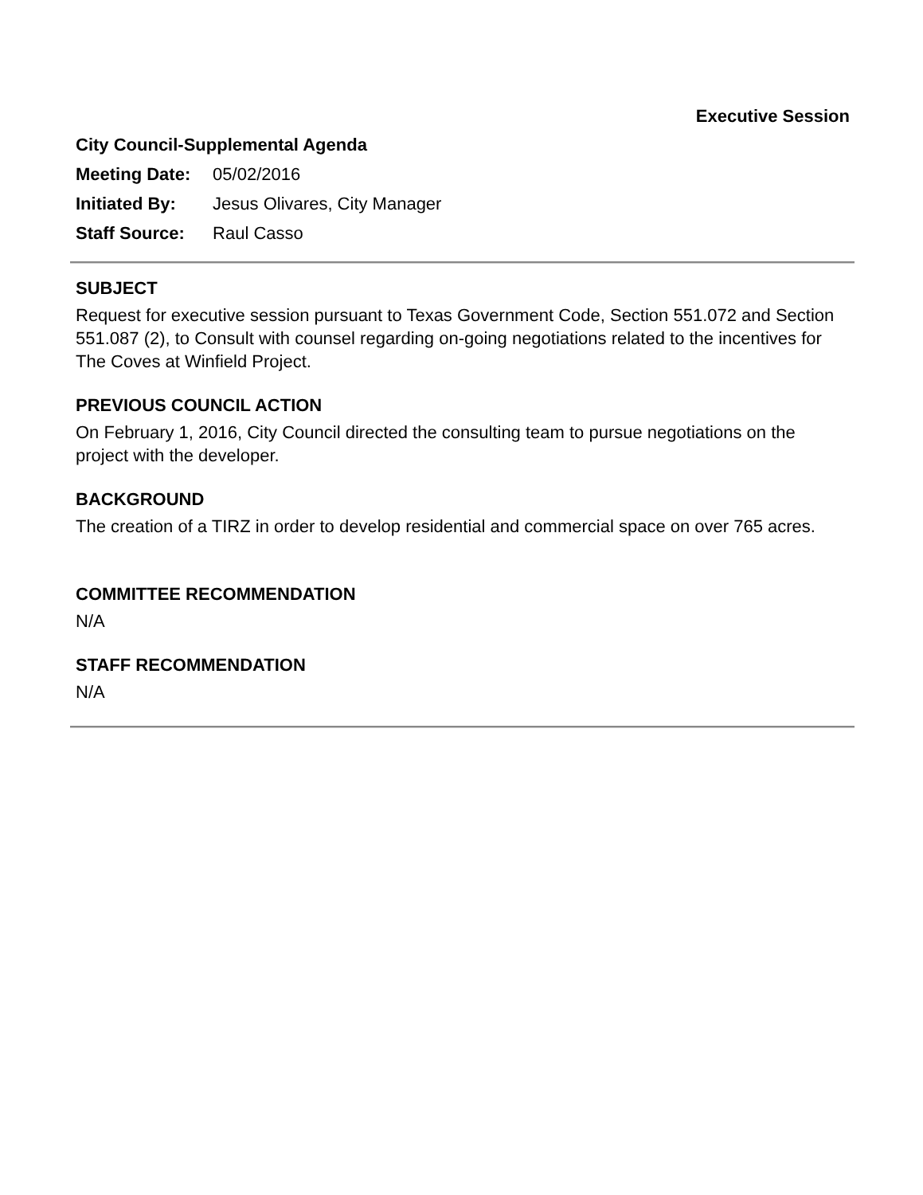Executive Session
City Council-Supplemental Agenda
Meeting Date: 05/02/2016
Initiated By: Jesus Olivares, City Manager
Staff Source: Raul Casso
SUBJECT
Request for executive session pursuant to Texas Government Code, Section 551.072 and Section 551.087 (2), to Consult with counsel regarding on-going negotiations related to the incentives for The Coves at Winfield Project.
PREVIOUS COUNCIL ACTION
On February 1, 2016, City Council directed the consulting team to pursue negotiations on the project with the developer.
BACKGROUND
The creation of a TIRZ in order to develop residential and commercial space on over 765 acres.
COMMITTEE RECOMMENDATION
N/A
STAFF RECOMMENDATION
N/A